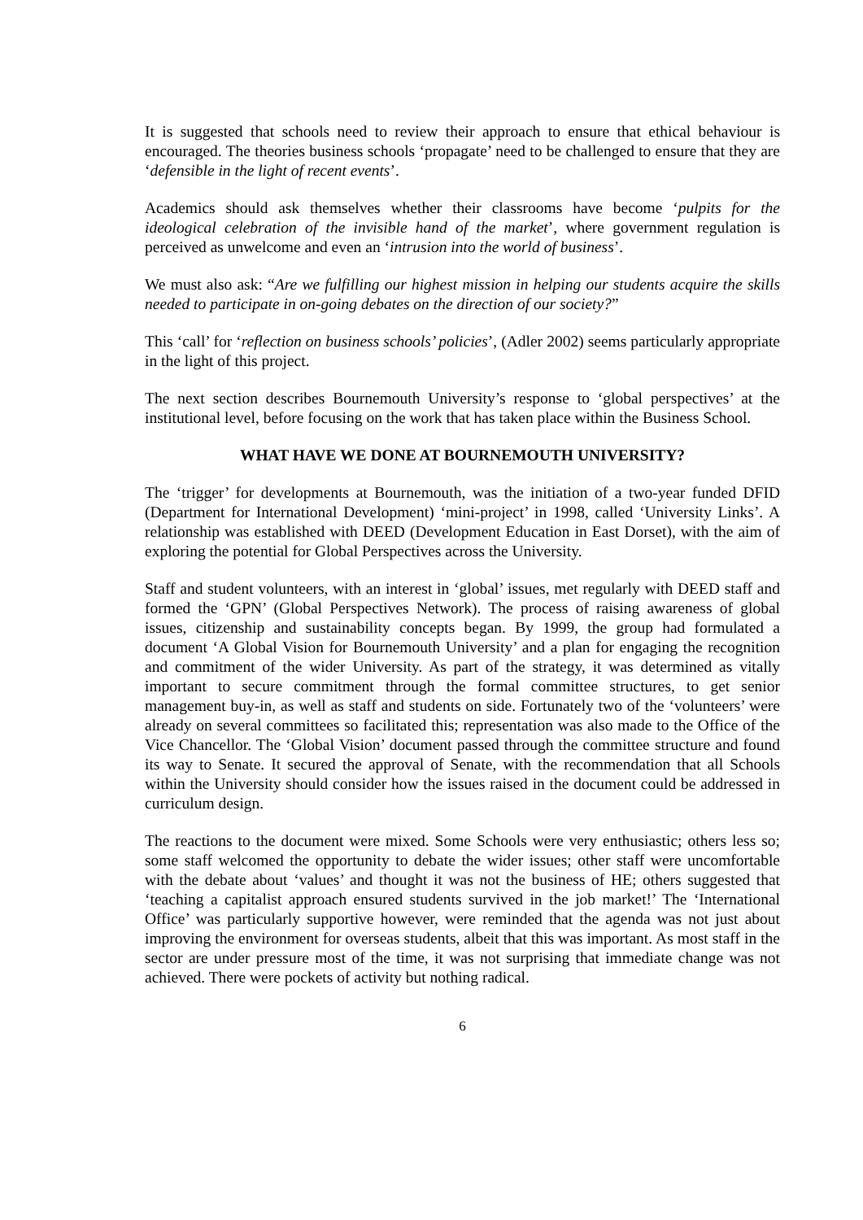It is suggested that schools need to review their approach to ensure that ethical behaviour is encouraged. The theories business schools ‘propagate’ need to be challenged to ensure that they are ‘defensible in the light of recent events’.
Academics should ask themselves whether their classrooms have become ‘pulpits for the ideological celebration of the invisible hand of the market’, where government regulation is perceived as unwelcome and even an ‘intrusion into the world of business’.
We must also ask: “Are we fulfilling our highest mission in helping our students acquire the skills needed to participate in on-going debates on the direction of our society?”
This ‘call’ for ‘reflection on business schools’ policies’, (Adler 2002) seems particularly appropriate in the light of this project.
The next section describes Bournemouth University’s response to ‘global perspectives’ at the institutional level, before focusing on the work that has taken place within the Business School.
WHAT HAVE WE DONE AT BOURNEMOUTH UNIVERSITY?
The ‘trigger’ for developments at Bournemouth, was the initiation of a two-year funded DFID (Department for International Development) ‘mini-project’ in 1998, called ‘University Links’. A relationship was established with DEED (Development Education in East Dorset), with the aim of exploring the potential for Global Perspectives across the University.
Staff and student volunteers, with an interest in ‘global’ issues, met regularly with DEED staff and formed the ‘GPN’ (Global Perspectives Network). The process of raising awareness of global issues, citizenship and sustainability concepts began. By 1999, the group had formulated a document ‘A Global Vision for Bournemouth University’ and a plan for engaging the recognition and commitment of the wider University. As part of the strategy, it was determined as vitally important to secure commitment through the formal committee structures, to get senior management buy-in, as well as staff and students on side. Fortunately two of the ‘volunteers’ were already on several committees so facilitated this; representation was also made to the Office of the Vice Chancellor. The ‘Global Vision’ document passed through the committee structure and found its way to Senate. It secured the approval of Senate, with the recommendation that all Schools within the University should consider how the issues raised in the document could be addressed in curriculum design.
The reactions to the document were mixed. Some Schools were very enthusiastic; others less so; some staff welcomed the opportunity to debate the wider issues; other staff were uncomfortable with the debate about ‘values’ and thought it was not the business of HE; others suggested that ‘teaching a capitalist approach ensured students survived in the job market!’ The ‘International Office’ was particularly supportive however, were reminded that the agenda was not just about improving the environment for overseas students, albeit that this was important. As most staff in the sector are under pressure most of the time, it was not surprising that immediate change was not achieved. There were pockets of activity but nothing radical.
6